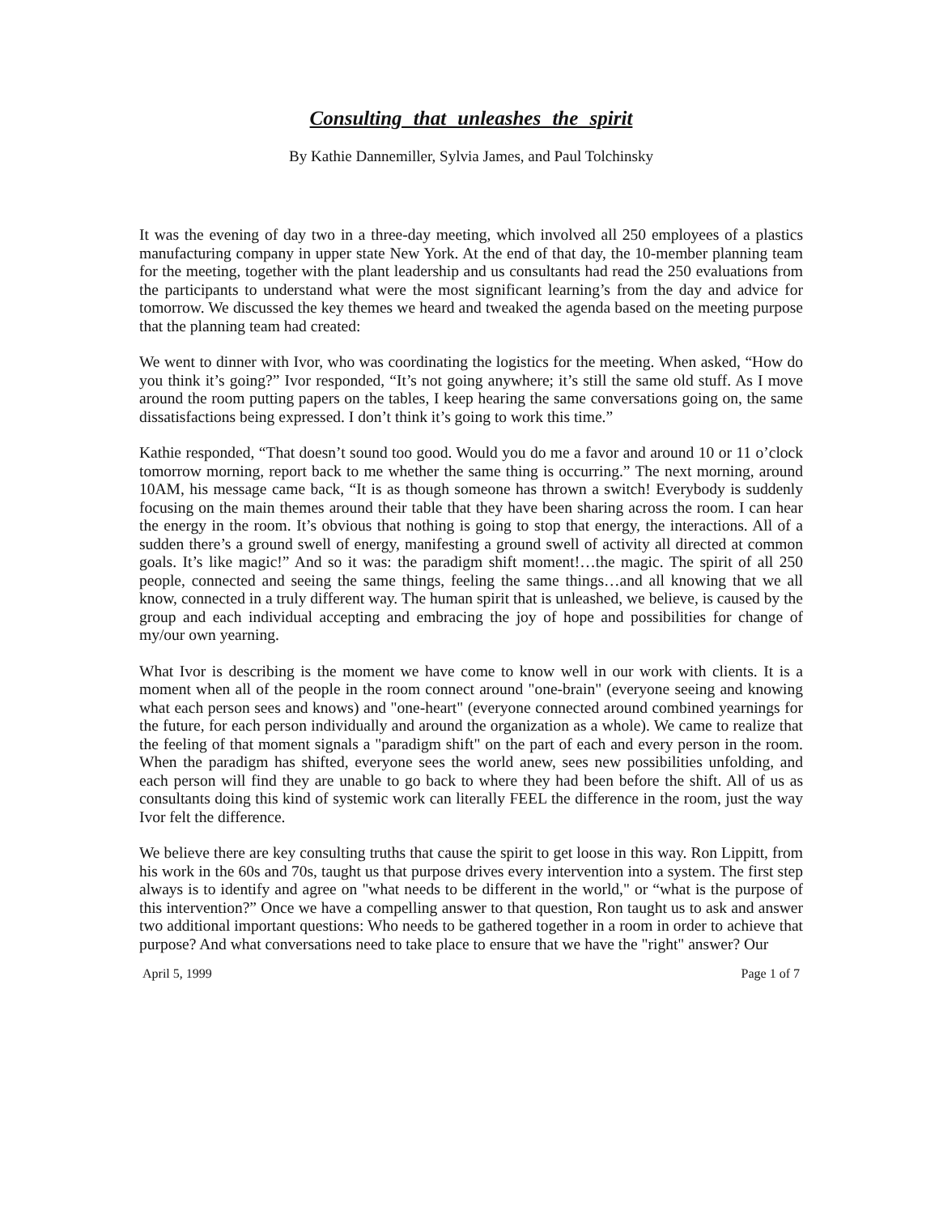Consulting that unleashes the spirit
By Kathie Dannemiller, Sylvia James, and Paul Tolchinsky
It was the evening of day two in a three-day meeting, which involved all 250 employees of a plastics manufacturing company in upper state New York. At the end of that day, the 10-member planning team for the meeting, together with the plant leadership and us consultants had read the 250 evaluations from the participants to understand what were the most significant learning’s from the day and advice for tomorrow. We discussed the key themes we heard and tweaked the agenda based on the meeting purpose that the planning team had created:
We went to dinner with Ivor, who was coordinating the logistics for the meeting. When asked, “How do you think it’s going?” Ivor responded, “It’s not going anywhere; it’s still the same old stuff. As I move around the room putting papers on the tables, I keep hearing the same conversations going on, the same dissatisfactions being expressed. I don’t think it’s going to work this time.”
Kathie responded, “That doesn’t sound too good. Would you do me a favor and around 10 or 11 o’clock tomorrow morning, report back to me whether the same thing is occurring.” The next morning, around 10AM, his message came back, “It is as though someone has thrown a switch! Everybody is suddenly focusing on the main themes around their table that they have been sharing across the room. I can hear the energy in the room. It’s obvious that nothing is going to stop that energy, the interactions. All of a sudden there’s a ground swell of energy, manifesting a ground swell of activity all directed at common goals. It’s like magic!” And so it was: the paradigm shift moment!…the magic. The spirit of all 250 people, connected and seeing the same things, feeling the same things…and all knowing that we all know, connected in a truly different way. The human spirit that is unleashed, we believe, is caused by the group and each individual accepting and embracing the joy of hope and possibilities for change of my/our own yearning.
What Ivor is describing is the moment we have come to know well in our work with clients. It is a moment when all of the people in the room connect around "one-brain" (everyone seeing and knowing what each person sees and knows) and "one-heart" (everyone connected around combined yearnings for the future, for each person individually and around the organization as a whole). We came to realize that the feeling of that moment signals a "paradigm shift" on the part of each and every person in the room. When the paradigm has shifted, everyone sees the world anew, sees new possibilities unfolding, and each person will find they are unable to go back to where they had been before the shift. All of us as consultants doing this kind of systemic work can literally FEEL the difference in the room, just the way Ivor felt the difference.
We believe there are key consulting truths that cause the spirit to get loose in this way. Ron Lippitt, from his work in the 60s and 70s, taught us that purpose drives every intervention into a system. The first step always is to identify and agree on "what needs to be different in the world," or “what is the purpose of this intervention?” Once we have a compelling answer to that question, Ron taught us to ask and answer two additional important questions: Who needs to be gathered together in a room in order to achieve that purpose? And what conversations need to take place to ensure that we have the "right" answer? Our
April 5, 1999 Page 1 of 7